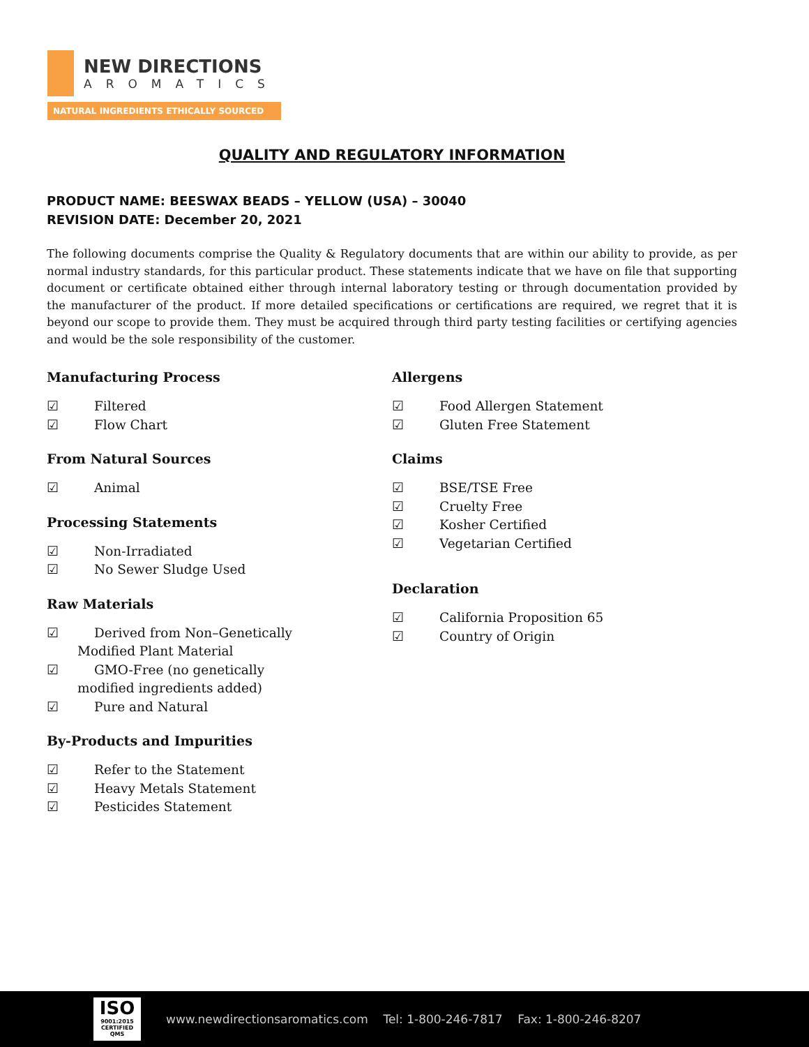NEW DIRECTIONS
AROMATICS
NATURAL INGREDIENTS ETHICALLY SOURCED
QUALITY AND REGULATORY INFORMATION
PRODUCT NAME: BEESWAX BEADS – YELLOW (USA) – 30040
REVISION DATE: December 20, 2021
The following documents comprise the Quality & Regulatory documents that are within our ability to provide, as per normal industry standards, for this particular product. These statements indicate that we have on file that supporting document or certificate obtained either through internal laboratory testing or through documentation provided by the manufacturer of the product. If more detailed specifications or certifications are required, we regret that it is beyond our scope to provide them. They must be acquired through third party testing facilities or certifying agencies and would be the sole responsibility of the customer.
Manufacturing Process
☑ Filtered
☑ Flow Chart
From Natural Sources
☑ Animal
Processing Statements
☑ Non-Irradiated
☑ No Sewer Sludge Used
Raw Materials
☑ Derived from Non–Genetically
Modified Plant Material
☑ GMO-Free (no genetically
modified ingredients added)
☑ Pure and Natural
By-Products and Impurities
☑ Refer to the Statement
☑ Heavy Metals Statement
☑ Pesticides Statement
Allergens
☑ Food Allergen Statement
☑ Gluten Free Statement
Claims
☑ BSE/TSE Free
☑ Cruelty Free
☑ Kosher Certified
☑ Vegetarian Certified
Declaration
☑ California Proposition 65
☑ Country of Origin
ISO
9001:2015 CERTIFIED QMS
www.newdirectionsaromatics.com Tel: 1-800-246-7817 Fax: 1-800-246-8207